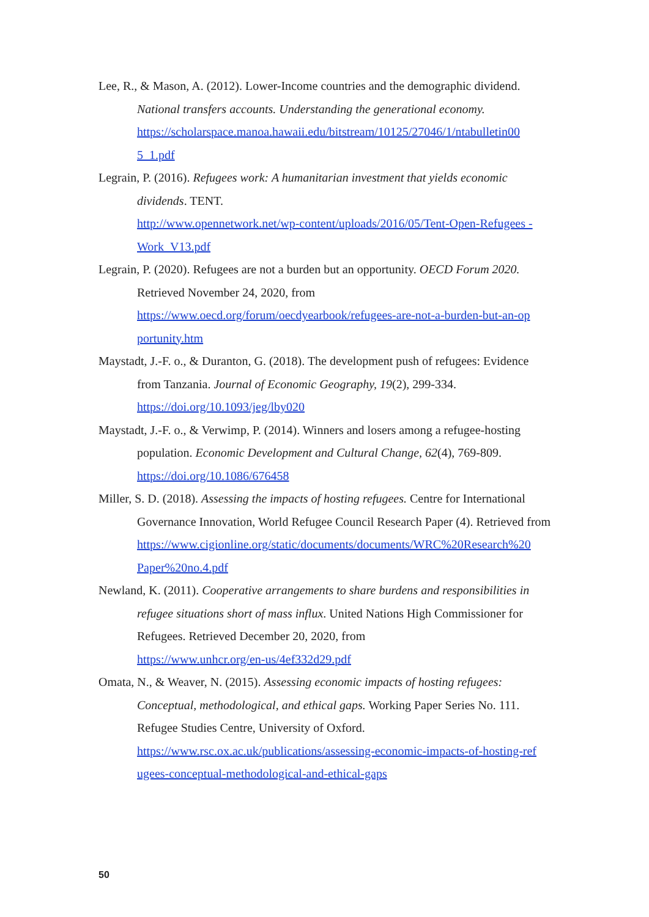Lee, R., & Mason, A. (2012). Lower-Income countries and the demographic dividend. National transfers accounts. Understanding the generational economy. https://scholarspace.manoa.hawaii.edu/bitstream/10125/27046/1/ntabulletin00 5_1.pdf
Legrain, P. (2016). Refugees work: A humanitarian investment that yields economic dividends. TENT.
http://www.opennetwork.net/wp-content/uploads/2016/05/Tent-Open-Refugees -Work_V13.pdf
Legrain, P. (2020). Refugees are not a burden but an opportunity. OECD Forum 2020. Retrieved November 24, 2020, from
https://www.oecd.org/forum/oecdyearbook/refugees-are-not-a-burden-but-an-op portunity.htm
Maystadt, J.-F. o., & Duranton, G. (2018). The development push of refugees: Evidence from Tanzania. Journal of Economic Geography, 19(2), 299-334. https://doi.org/10.1093/jeg/lby020
Maystadt, J.-F. o., & Verwimp, P. (2014). Winners and losers among a refugee-hosting population. Economic Development and Cultural Change, 62(4), 769-809. https://doi.org/10.1086/676458
Miller, S. D. (2018). Assessing the impacts of hosting refugees. Centre for International Governance Innovation, World Refugee Council Research Paper (4). Retrieved from
https://www.cigionline.org/static/documents/documents/WRC%20Research%20 Paper%20no.4.pdf
Newland, K. (2011). Cooperative arrangements to share burdens and responsibilities in refugee situations short of mass influx. United Nations High Commissioner for Refugees. Retrieved December 20, 2020, from
https://www.unhcr.org/en-us/4ef332d29.pdf
Omata, N., & Weaver, N. (2015). Assessing economic impacts of hosting refugees: Conceptual, methodological, and ethical gaps. Working Paper Series No. 111. Refugee Studies Centre, University of Oxford.
https://www.rsc.ox.ac.uk/publications/assessing-economic-impacts-of-hosting-ref ugees-conceptual-methodological-and-ethical-gaps
50